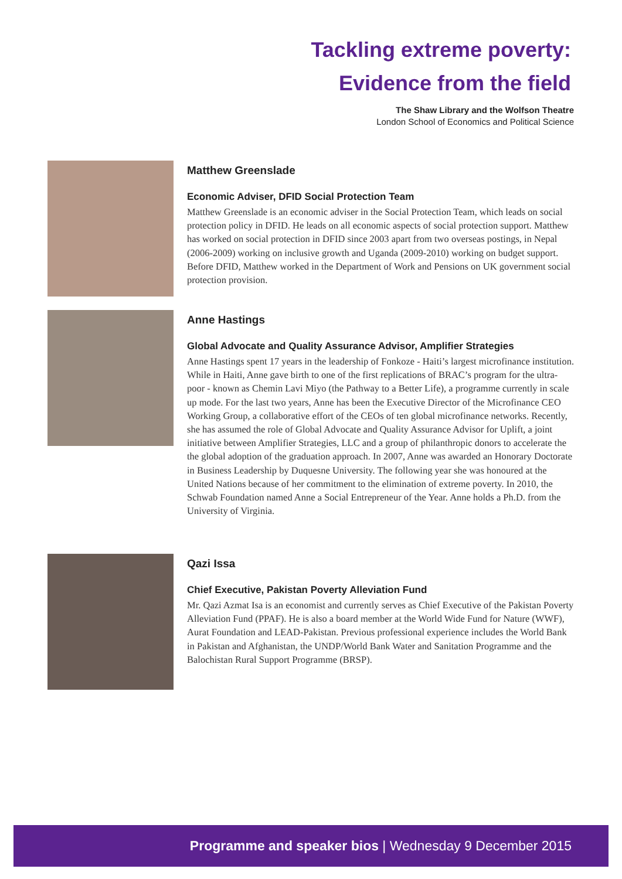Tackling extreme poverty:
Evidence from the field
The Shaw Library and the Wolfson Theatre
London School of Economics and Political Science
Matthew Greenslade
Economic Adviser, DFID Social Protection Team
Matthew Greenslade is an economic adviser in the Social Protection Team, which leads on social protection policy in DFID. He leads on all economic aspects of social protection support. Matthew has worked on social protection in DFID since 2003 apart from two overseas postings, in Nepal (2006-2009) working on inclusive growth and Uganda (2009-2010) working on budget support. Before DFID, Matthew worked in the Department of Work and Pensions on UK government social protection provision.
Anne Hastings
Global Advocate and Quality Assurance Advisor, Amplifier Strategies
Anne Hastings spent 17 years in the leadership of Fonkoze - Haiti’s largest microfinance institution. While in Haiti, Anne gave birth to one of the first replications of BRAC’s program for the ultra-poor - known as Chemin Lavi Miyo (the Pathway to a Better Life), a programme currently in scale up mode. For the last two years, Anne has been the Executive Director of the Microfinance CEO Working Group, a collaborative effort of the CEOs of ten global microfinance networks. Recently, she has assumed the role of Global Advocate and Quality Assurance Advisor for Uplift, a joint initiative between Amplifier Strategies, LLC and a group of philanthropic donors to accelerate the the global adoption of the graduation approach. In 2007, Anne was awarded an Honorary Doctorate in Business Leadership by Duquesne University. The following year she was honoured at the United Nations because of her commitment to the elimination of extreme poverty. In 2010, the Schwab Foundation named Anne a Social Entrepreneur of the Year. Anne holds a Ph.D. from the University of Virginia.
Qazi Issa
Chief Executive, Pakistan Poverty Alleviation Fund
Mr. Qazi Azmat Isa is an economist and currently serves as Chief Executive of the Pakistan Poverty Alleviation Fund (PPAF). He is also a board member at the World Wide Fund for Nature (WWF), Aurat Foundation and LEAD-Pakistan. Previous professional experience includes the World Bank in Pakistan and Afghanistan, the UNDP/World Bank Water and Sanitation Programme and the Balochistan Rural Support Programme (BRSP).
Programme and speaker bios | Wednesday 9 December 2015